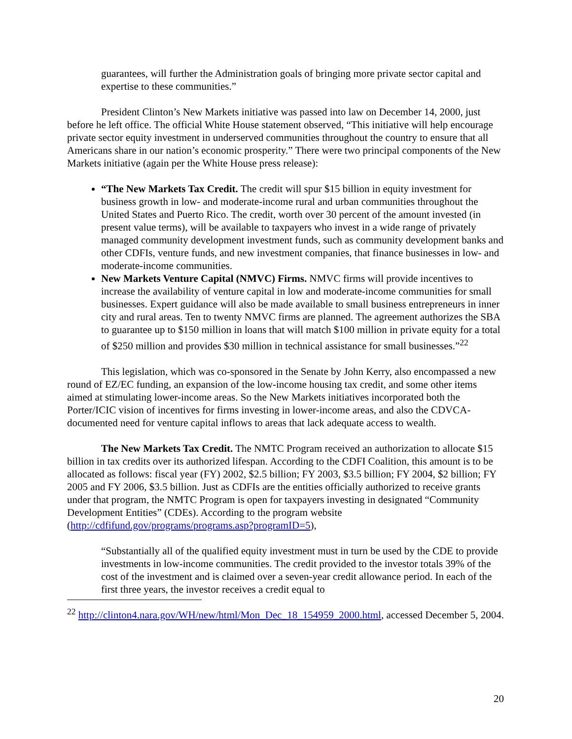guarantees, will further the Administration goals of bringing more private sector capital and expertise to these communities.”
President Clinton’s New Markets initiative was passed into law on December 14, 2000, just before he left office. The official White House statement observed, “This initiative will help encourage private sector equity investment in underserved communities throughout the country to ensure that all Americans share in our nation’s economic prosperity.” There were two principal components of the New Markets initiative (again per the White House press release):
“The New Markets Tax Credit. The credit will spur $15 billion in equity investment for business growth in low- and moderate-income rural and urban communities throughout the United States and Puerto Rico. The credit, worth over 30 percent of the amount invested (in present value terms), will be available to taxpayers who invest in a wide range of privately managed community development investment funds, such as community development banks and other CDFIs, venture funds, and new investment companies, that finance businesses in low- and moderate-income communities.
New Markets Venture Capital (NMVC) Firms. NMVC firms will provide incentives to increase the availability of venture capital in low and moderate-income communities for small businesses. Expert guidance will also be made available to small business entrepreneurs in inner city and rural areas. Ten to twenty NMVC firms are planned. The agreement authorizes the SBA to guarantee up to $150 million in loans that will match $100 million in private equity for a total of $250 million and provides $30 million in technical assistance for small businesses.”<sup>22</sup>
This legislation, which was co-sponsored in the Senate by John Kerry, also encompassed a new round of EZ/EC funding, an expansion of the low-income housing tax credit, and some other items aimed at stimulating lower-income areas. So the New Markets initiatives incorporated both the Porter/ICIC vision of incentives for firms investing in lower-income areas, and also the CDVCA-documented need for venture capital inflows to areas that lack adequate access to wealth.
The New Markets Tax Credit. The NMTC Program received an authorization to allocate $15 billion in tax credits over its authorized lifespan. According to the CDFI Coalition, this amount is to be allocated as follows: fiscal year (FY) 2002, $2.5 billion; FY 2003, $3.5 billion; FY 2004, $2 billion; FY 2005 and FY 2006, $3.5 billion. Just as CDFIs are the entities officially authorized to receive grants under that program, the NMTC Program is open for taxpayers investing in designated “Community Development Entities” (CDEs). According to the program website (http://cdfifund.gov/programs/programs.asp?programID=5),
“Substantially all of the qualified equity investment must in turn be used by the CDE to provide investments in low-income communities. The credit provided to the investor totals 39% of the cost of the investment and is claimed over a seven-year credit allowance period. In each of the first three years, the investor receives a credit equal to
<sup>22</sup> http://clinton4.nara.gov/WH/new/html/Mon_Dec_18_154959_2000.html, accessed December 5, 2004.
20